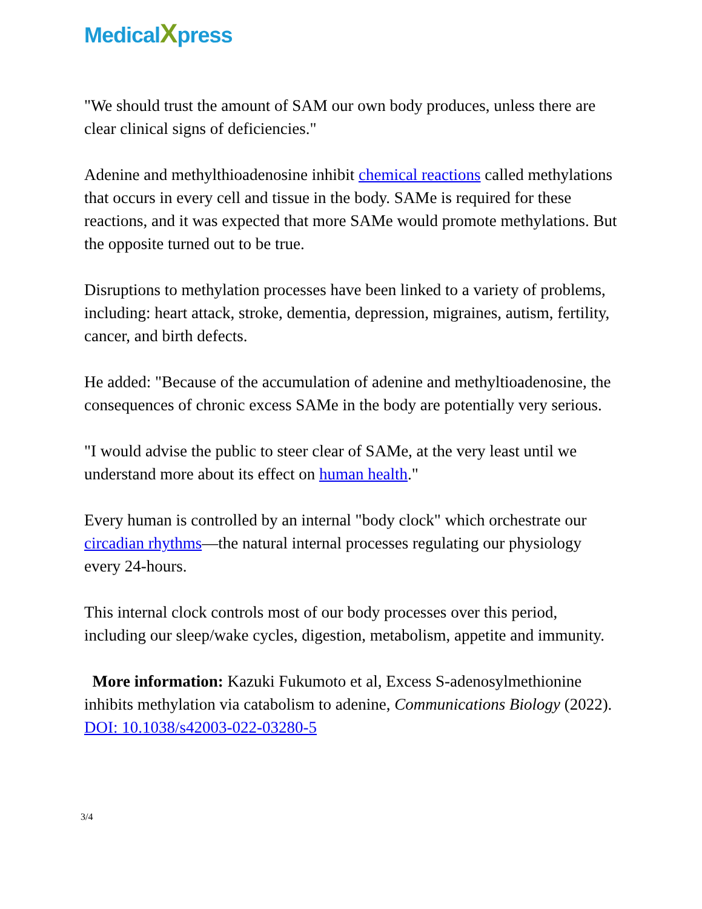MedicalXpress
"We should trust the amount of SAM our own body produces, unless there are clear clinical signs of deficiencies."
Adenine and methylthioadenosine inhibit chemical reactions called methylations that occurs in every cell and tissue in the body. SAMe is required for these reactions, and it was expected that more SAMe would promote methylations. But the opposite turned out to be true.
Disruptions to methylation processes have been linked to a variety of problems, including: heart attack, stroke, dementia, depression, migraines, autism, fertility, cancer, and birth defects.
He added: "Because of the accumulation of adenine and methyltioadenosine, the consequences of chronic excess SAMe in the body are potentially very serious.
"I would advise the public to steer clear of SAMe, at the very least until we understand more about its effect on human health."
Every human is controlled by an internal "body clock" which orchestrate our circadian rhythms—the natural internal processes regulating our physiology every 24-hours.
This internal clock controls most of our body processes over this period, including our sleep/wake cycles, digestion, metabolism, appetite and immunity.
More information: Kazuki Fukumoto et al, Excess S-adenosylmethionine inhibits methylation via catabolism to adenine, Communications Biology (2022). DOI: 10.1038/s42003-022-03280-5
3/4